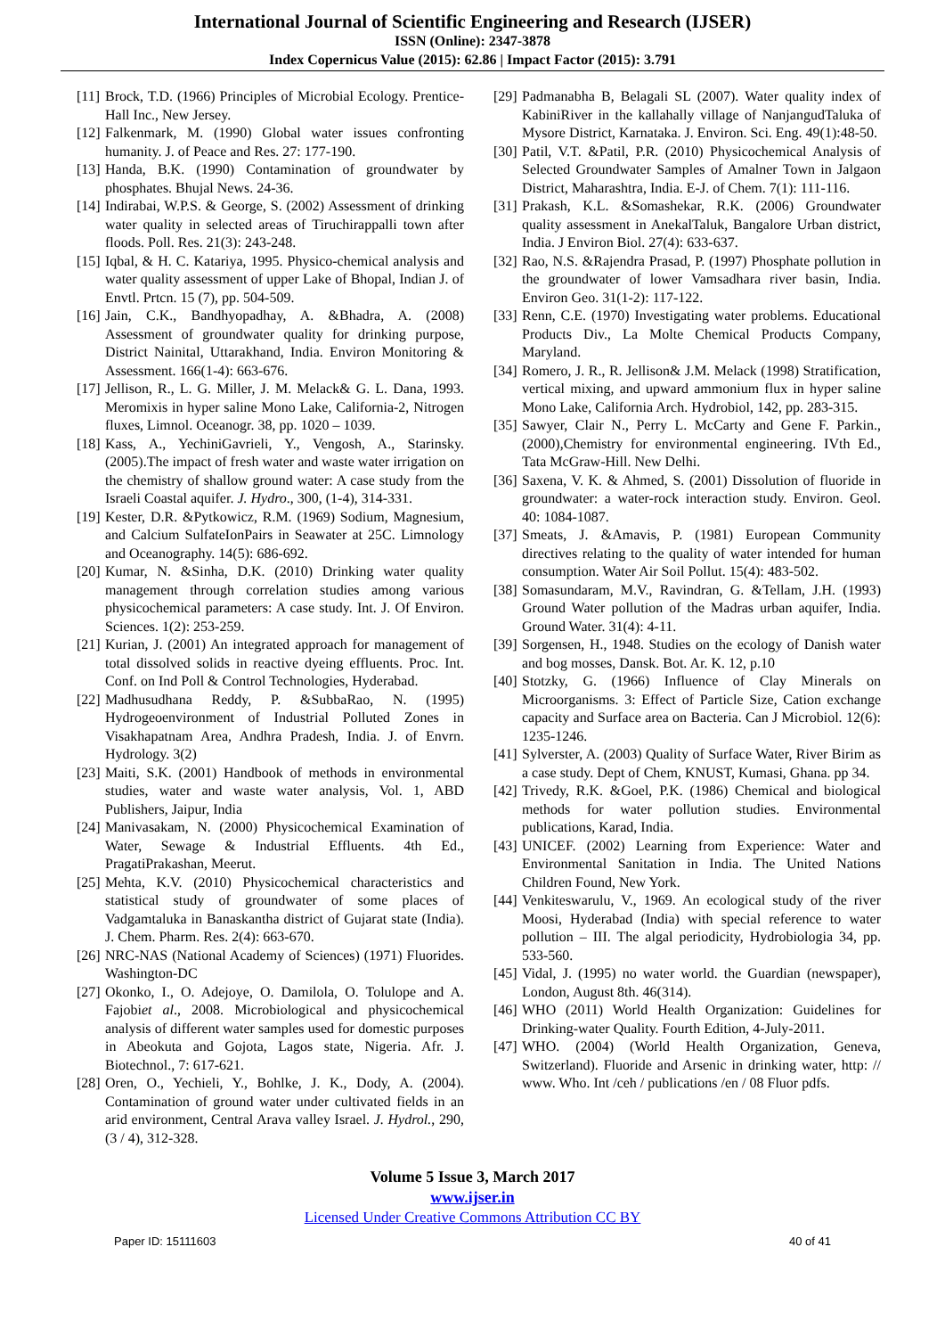International Journal of Scientific Engineering and Research (IJSER)
ISSN (Online): 2347-3878
Index Copernicus Value (2015): 62.86 | Impact Factor (2015): 3.791
[11] Brock, T.D. (1966) Principles of Microbial Ecology. Prentice-Hall Inc., New Jersey.
[12] Falkenmark, M. (1990) Global water issues confronting humanity. J. of Peace and Res. 27: 177-190.
[13] Handa, B.K. (1990) Contamination of groundwater by phosphates. Bhujal News. 24-36.
[14] Indirabai, W.P.S. & George, S. (2002) Assessment of drinking water quality in selected areas of Tiruchirappalli town after floods. Poll. Res. 21(3): 243-248.
[15] Iqbal, & H. C. Katariya, 1995. Physico-chemical analysis and water quality assessment of upper Lake of Bhopal, Indian J. of Envtl. Prtcn. 15 (7), pp. 504-509.
[16] Jain, C.K., Bandhyopadhay, A. &Bhadra, A. (2008) Assessment of groundwater quality for drinking purpose, District Nainital, Uttarakhand, India. Environ Monitoring & Assessment. 166(1-4): 663-676.
[17] Jellison, R., L. G. Miller, J. M. Melack& G. L. Dana, 1993. Meromixis in hyper saline Mono Lake, California-2, Nitrogen fluxes, Limnol. Oceanogr. 38, pp. 1020 – 1039.
[18] Kass, A., YechiniGavrieli, Y., Vengosh, A., Starinsky. (2005).The impact of fresh water and waste water irrigation on the chemistry of shallow ground water: A case study from the Israeli Coastal aquifer. J. Hydro., 300, (1-4), 314-331.
[19] Kester, D.R. &Pytkowicz, R.M. (1969) Sodium, Magnesium, and Calcium SulfateIonPairs in Seawater at 25C. Limnology and Oceanography. 14(5): 686-692.
[20] Kumar, N. &Sinha, D.K. (2010) Drinking water quality management through correlation studies among various physicochemical parameters: A case study. Int. J. Of Environ. Sciences. 1(2): 253-259.
[21] Kurian, J. (2001) An integrated approach for management of total dissolved solids in reactive dyeing effluents. Proc. Int. Conf. on Ind Poll & Control Technologies, Hyderabad.
[22] Madhusudhana Reddy, P. &SubbaRao, N. (1995) Hydrogeoenvironment of Industrial Polluted Zones in Visakhapatnam Area, Andhra Pradesh, India. J. of Envrn. Hydrology. 3(2)
[23] Maiti, S.K. (2001) Handbook of methods in environmental studies, water and waste water analysis, Vol. 1, ABD Publishers, Jaipur, India
[24] Manivasakam, N. (2000) Physicochemical Examination of Water, Sewage & Industrial Effluents. 4th Ed., PragatiPrakashan, Meerut.
[25] Mehta, K.V. (2010) Physicochemical characteristics and statistical study of groundwater of some places of Vadgamtaluka in Banaskantha district of Gujarat state (India). J. Chem. Pharm. Res. 2(4): 663-670.
[26] NRC-NAS (National Academy of Sciences) (1971) Fluorides. Washington-DC
[27] Okonko, I., O. Adejoye, O. Damilola, O. Tolulope and A. Fajobiet al., 2008. Microbiological and physicochemical analysis of different water samples used for domestic purposes in Abeokuta and Gojota, Lagos state, Nigeria. Afr. J. Biotechnol., 7: 617-621.
[28] Oren, O., Yechieli, Y., Bohlke, J. K., Dody, A. (2004). Contamination of ground water under cultivated fields in an arid environment, Central Arava valley Israel. J. Hydrol., 290, (3 / 4), 312-328.
[29] Padmanabha B, Belagali SL (2007). Water quality index of KabiniRiver in the kallahally village of NanjangudTaluka of Mysore District, Karnataka. J. Environ. Sci. Eng. 49(1):48-50.
[30] Patil, V.T. &Patil, P.R. (2010) Physicochemical Analysis of Selected Groundwater Samples of Amalner Town in Jalgaon District, Maharashtra, India. E-J. of Chem. 7(1): 111-116.
[31] Prakash, K.L. &Somashekar, R.K. (2006) Groundwater quality assessment in AnekalTaluk, Bangalore Urban district, India. J Environ Biol. 27(4): 633-637.
[32] Rao, N.S. &Rajendra Prasad, P. (1997) Phosphate pollution in the groundwater of lower Vamsadhara river basin, India. Environ Geo. 31(1-2): 117-122.
[33] Renn, C.E. (1970) Investigating water problems. Educational Products Div., La Molte Chemical Products Company, Maryland.
[34] Romero, J. R., R. Jellison& J.M. Melack (1998) Stratification, vertical mixing, and upward ammonium flux in hyper saline Mono Lake, California Arch. Hydrobiol, 142, pp. 283-315.
[35] Sawyer, Clair N., Perry L. McCarty and Gene F. Parkin., (2000),Chemistry for environmental engineering. IVth Ed., Tata McGraw-Hill. New Delhi.
[36] Saxena, V. K. & Ahmed, S. (2001) Dissolution of fluoride in groundwater: a water-rock interaction study. Environ. Geol. 40: 1084-1087.
[37] Smeats, J. &Amavis, P. (1981) European Community directives relating to the quality of water intended for human consumption. Water Air Soil Pollut. 15(4): 483-502.
[38] Somasundaram, M.V., Ravindran, G. &Tellam, J.H. (1993) Ground Water pollution of the Madras urban aquifer, India. Ground Water. 31(4): 4-11.
[39] Sorgensen, H., 1948. Studies on the ecology of Danish water and bog mosses, Dansk. Bot. Ar. K. 12, p.10
[40] Stotzky, G. (1966) Influence of Clay Minerals on Microorganisms. 3: Effect of Particle Size, Cation exchange capacity and Surface area on Bacteria. Can J Microbiol. 12(6): 1235-1246.
[41] Sylverster, A. (2003) Quality of Surface Water, River Birim as a case study. Dept of Chem, KNUST, Kumasi, Ghana. pp 34.
[42] Trivedy, R.K. &Goel, P.K. (1986) Chemical and biological methods for water pollution studies. Environmental publications, Karad, India.
[43] UNICEF. (2002) Learning from Experience: Water and Environmental Sanitation in India. The United Nations Children Found, New York.
[44] Venkiteswarulu, V., 1969. An ecological study of the river Moosi, Hyderabad (India) with special reference to water pollution – III. The algal periodicity, Hydrobiologia 34, pp. 533-560.
[45] Vidal, J. (1995) no water world. the Guardian (newspaper), London, August 8th. 46(314).
[46] WHO (2011) World Health Organization: Guidelines for Drinking-water Quality. Fourth Edition, 4-July-2011.
[47] WHO. (2004) (World Health Organization, Geneva, Switzerland). Fluoride and Arsenic in drinking water, http: // www. Who. Int /ceh / publications /en / 08 Fluor pdfs.
Volume 5 Issue 3, March 2017
www.ijser.in
Licensed Under Creative Commons Attribution CC BY
Paper ID: 15111603 40 of 41